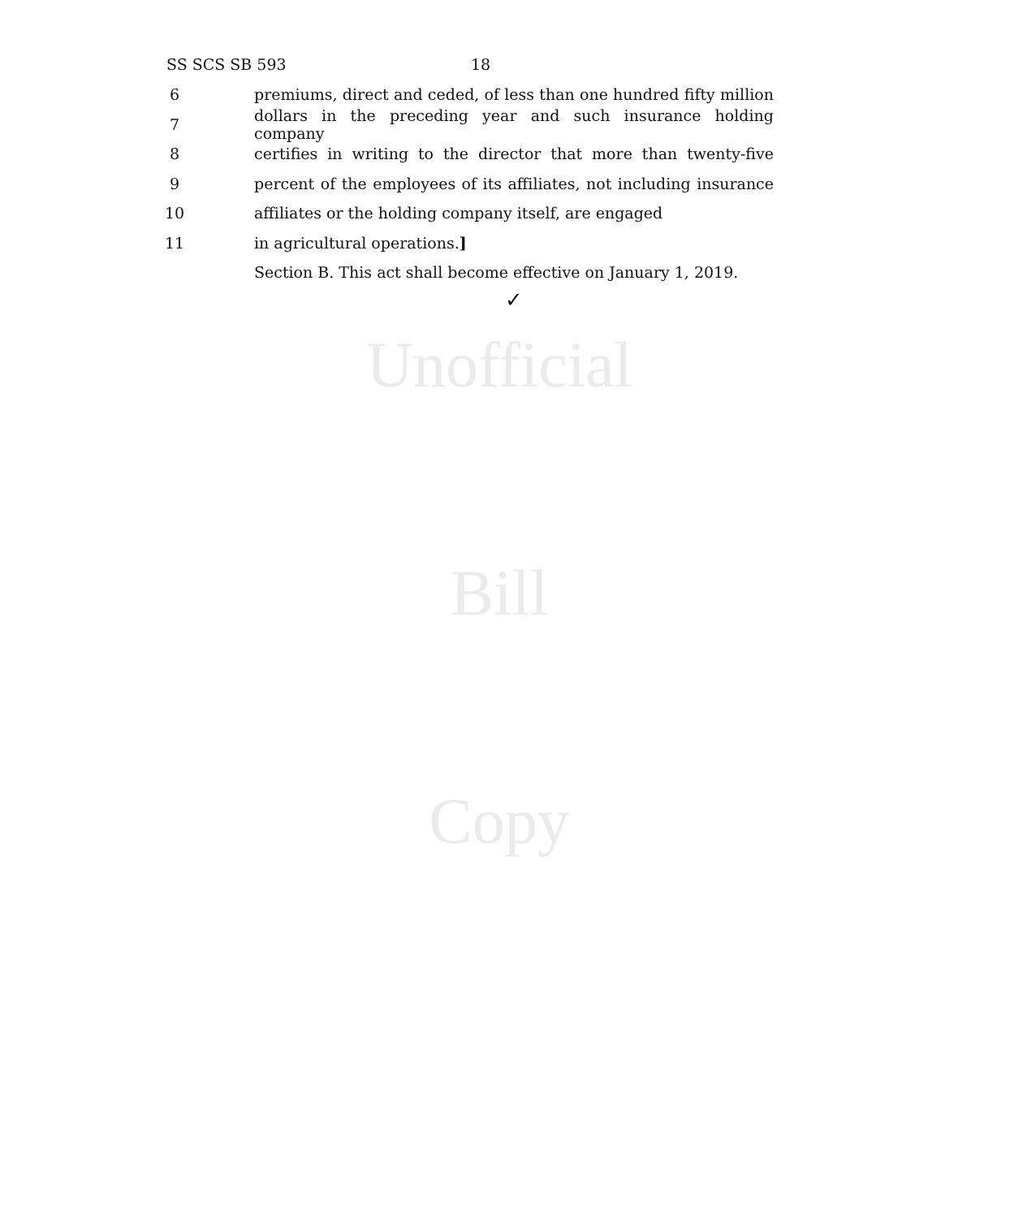SS SCS SB 593 18
6 premiums, direct and ceded, of less than one hundred fifty million
7 dollars in the preceding year and such insurance holding company
8 certifies in writing to the director that more than twenty-five
9 percent of the employees of its affiliates, not including insurance
10 affiliates or the holding company itself, are engaged
11 in agricultural operations.]
Section B. This act shall become effective on January 1, 2019.
✓
Unofficial
Bill
Copy